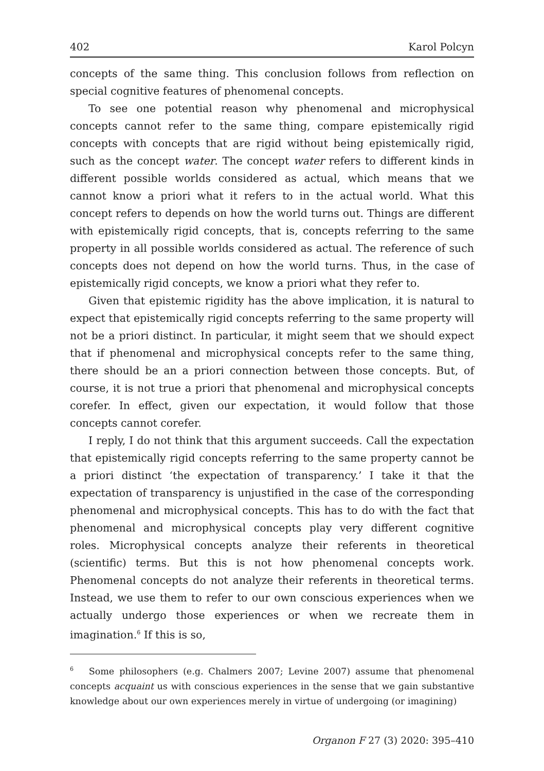402 Karol Polcyn
concepts of the same thing. This conclusion follows from reflection on special cognitive features of phenomenal concepts.
To see one potential reason why phenomenal and microphysical concepts cannot refer to the same thing, compare epistemically rigid concepts with concepts that are rigid without being epistemically rigid, such as the concept water. The concept water refers to different kinds in different possible worlds considered as actual, which means that we cannot know a priori what it refers to in the actual world. What this concept refers to depends on how the world turns out. Things are different with epistemically rigid concepts, that is, concepts referring to the same property in all possible worlds considered as actual. The reference of such concepts does not depend on how the world turns. Thus, in the case of epistemically rigid concepts, we know a priori what they refer to.
Given that epistemic rigidity has the above implication, it is natural to expect that epistemically rigid concepts referring to the same property will not be a priori distinct. In particular, it might seem that we should expect that if phenomenal and microphysical concepts refer to the same thing, there should be an a priori connection between those concepts. But, of course, it is not true a priori that phenomenal and microphysical concepts corefer. In effect, given our expectation, it would follow that those concepts cannot corefer.
I reply, I do not think that this argument succeeds. Call the expectation that epistemically rigid concepts referring to the same property cannot be a priori distinct ‘the expectation of transparency.’ I take it that the expectation of transparency is unjustified in the case of the corresponding phenomenal and microphysical concepts. This has to do with the fact that phenomenal and microphysical concepts play very different cognitive roles. Microphysical concepts analyze their referents in theoretical (scientific) terms. But this is not how phenomenal concepts work. Phenomenal concepts do not analyze their referents in theoretical terms. Instead, we use them to refer to our own conscious experiences when we actually undergo those experiences or when we recreate them in imagination.<sup>6</sup> If this is so,
<sup>6</sup> Some philosophers (e.g. Chalmers 2007; Levine 2007) assume that phenomenal concepts acquaint us with conscious experiences in the sense that we gain substantive knowledge about our own experiences merely in virtue of undergoing (or imagining)
Organon F 27 (3) 2020: 395–410